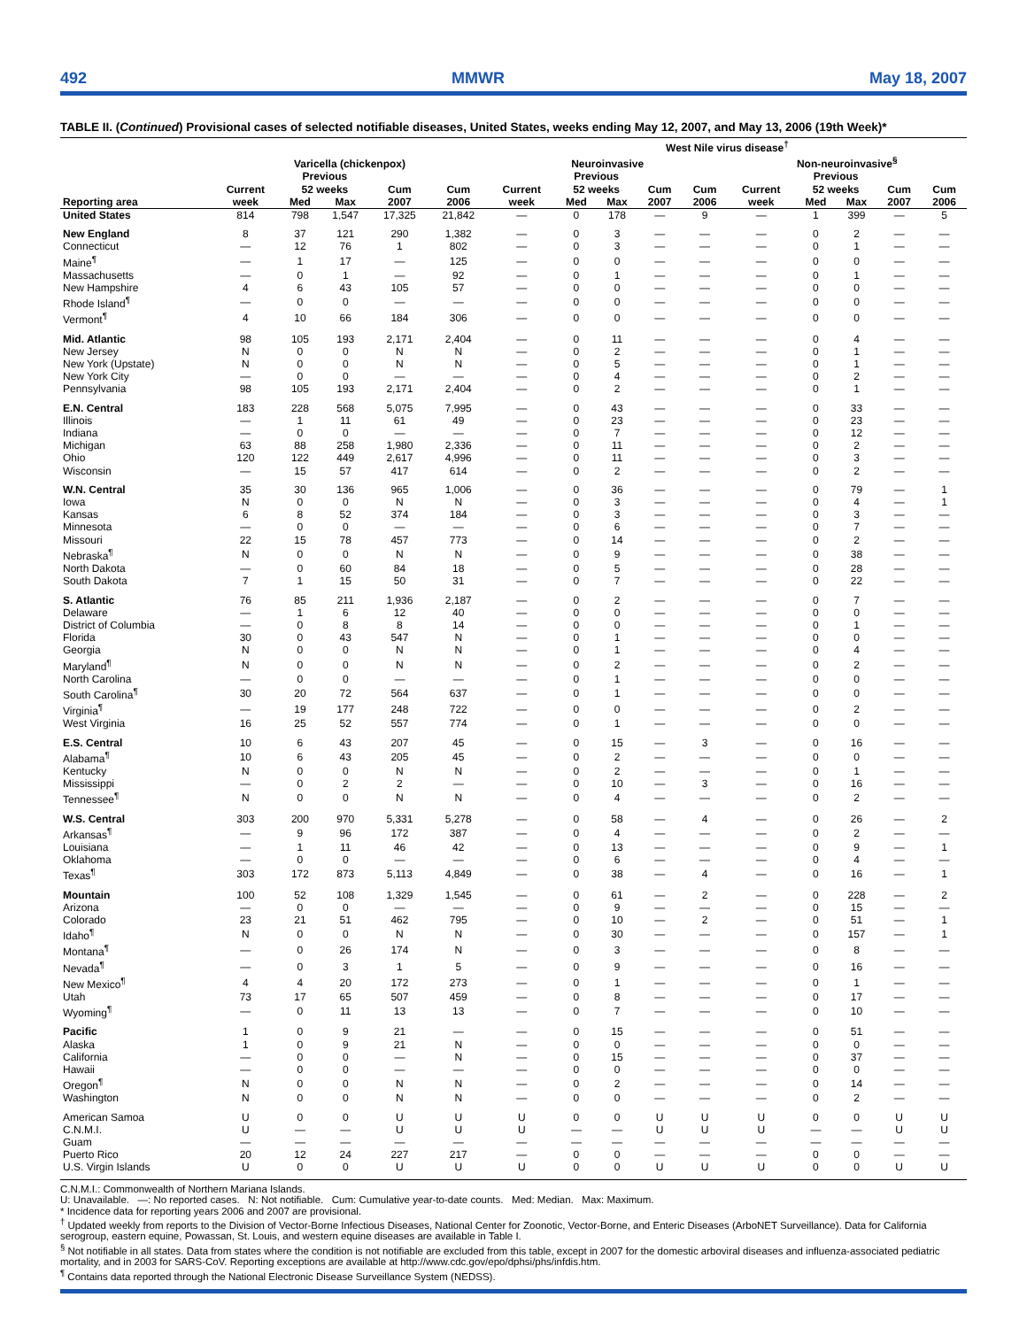492 MMWR May 18, 2007
TABLE II. (Continued) Provisional cases of selected notifiable diseases, United States, weeks ending May 12, 2007, and May 13, 2006 (19th Week)*
| | | | | | | West Nile virus disease<sup>†</sup> | | | | | | | | | |
| --- | --- | --- | --- | --- | --- | --- | --- | --- | --- | --- | --- | --- | --- | --- | --- |
| | Varicella (chickenpox) | | | | | Neuroinvasive | | | | | Non-neuroinvasive<sup>§</sup> | | | | |
| | Current | Previous 52 weeks | | Cum | Cum | Current | Previous 52 weeks | | Cum | Cum | Current | Previous 52 weeks | | Cum | Cum |
| Reporting area | week | Med | Max | 2007 | 2006 | week | Med | Max | 2007 | 2006 | week | Med | Max | 2007 | 2006 |
| United States | 814 | 798 | 1,547 | 17,325 | 21,842 | — | 0 | 178 | — | 9 | — | 1 | 399 | — | 5 |
| New England | 8 | 37 | 121 | 290 | 1,382 | — | 0 | 3 | — | — | — | 0 | 2 | — | — |
| Connecticut | — | 12 | 76 | 1 | 802 | — | 0 | 3 | — | — | — | 0 | 1 | — | — |
| Maine<sup>¶</sup> | — | 1 | 17 | — | 125 | — | 0 | 0 | — | — | — | 0 | 0 | — | — |
| Massachusetts | — | 0 | 1 | — | 92 | — | 0 | 1 | — | — | — | 0 | 1 | — | — |
| New Hampshire | 4 | 6 | 43 | 105 | 57 | — | 0 | 0 | — | — | — | 0 | 0 | — | — |
| Rhode Island<sup>¶</sup> | — | 0 | 0 | — | — | — | 0 | 0 | — | — | — | 0 | 0 | — | — |
| Vermont<sup>¶</sup> | 4 | 10 | 66 | 184 | 306 | — | 0 | 0 | — | — | — | 0 | 0 | — | — |
| Mid. Atlantic | 98 | 105 | 193 | 2,171 | 2,404 | — | 0 | 11 | — | — | — | 0 | 4 | — | — |
| New Jersey | N | 0 | 0 | N | N | — | 0 | 2 | — | — | — | 0 | 1 | — | — |
| New York (Upstate) | N | 0 | 0 | N | N | — | 0 | 5 | — | — | — | 0 | 1 | — | — |
| New York City | — | 0 | 0 | — | — | — | 0 | 4 | — | — | — | 0 | 2 | — | — |
| Pennsylvania | 98 | 105 | 193 | 2,171 | 2,404 | — | 0 | 2 | — | — | — | 0 | 1 | — | — |
| E.N. Central | 183 | 228 | 568 | 5,075 | 7,995 | — | 0 | 43 | — | — | — | 0 | 33 | — | — |
| Illinois | — | 1 | 11 | 61 | 49 | — | 0 | 23 | — | — | — | 0 | 23 | — | — |
| Indiana | — | 0 | 0 | — | — | — | 0 | 7 | — | — | — | 0 | 12 | — | — |
| Michigan | 63 | 88 | 258 | 1,980 | 2,336 | — | 0 | 11 | — | — | — | 0 | 2 | — | — |
| Ohio | 120 | 122 | 449 | 2,617 | 4,996 | — | 0 | 11 | — | — | — | 0 | 3 | — | — |
| Wisconsin | — | 15 | 57 | 417 | 614 | — | 0 | 2 | — | — | — | 0 | 2 | — | — |
| W.N. Central | 35 | 30 | 136 | 965 | 1,006 | — | 0 | 36 | — | — | — | 0 | 79 | — | 1 |
| Iowa | N | 0 | 0 | N | N | — | 0 | 3 | — | — | — | 0 | 4 | — | 1 |
| Kansas | 6 | 8 | 52 | 374 | 184 | — | 0 | 3 | — | — | — | 0 | 3 | — | — |
| Minnesota | — | 0 | 0 | — | — | — | 0 | 6 | — | — | — | 0 | 7 | — | — |
| Missouri | 22 | 15 | 78 | 457 | 773 | — | 0 | 14 | — | — | — | 0 | 2 | — | — |
| Nebraska<sup>¶</sup> | N | 0 | 0 | N | N | — | 0 | 9 | — | — | — | 0 | 38 | — | — |
| North Dakota | — | 0 | 60 | 84 | 18 | — | 0 | 5 | — | — | — | 0 | 28 | — | — |
| South Dakota | 7 | 1 | 15 | 50 | 31 | — | 0 | 7 | — | — | — | 0 | 22 | — | — |
| S. Atlantic | 76 | 85 | 211 | 1,936 | 2,187 | — | 0 | 2 | — | — | — | 0 | 7 | — | — |
| Delaware | — | 1 | 6 | 12 | 40 | — | 0 | 0 | — | — | — | 0 | 0 | — | — |
| District of Columbia | — | 0 | 8 | 8 | 14 | — | 0 | 0 | — | — | — | 0 | 1 | — | — |
| Florida | 30 | 0 | 43 | 547 | N | — | 0 | 1 | — | — | — | 0 | 0 | — | — |
| Georgia | N | 0 | 0 | N | N | — | 0 | 1 | — | — | — | 0 | 4 | — | — |
| Maryland<sup>¶</sup> | N | 0 | 0 | N | N | — | 0 | 2 | — | — | — | 0 | 2 | — | — |
| North Carolina | — | 0 | 0 | — | — | — | 0 | 1 | — | — | — | 0 | 0 | — | — |
| South Carolina<sup>¶</sup> | 30 | 20 | 72 | 564 | 637 | — | 0 | 1 | — | — | — | 0 | 0 | — | — |
| Virginia<sup>¶</sup> | — | 19 | 177 | 248 | 722 | — | 0 | 0 | — | — | — | 0 | 2 | — | — |
| West Virginia | 16 | 25 | 52 | 557 | 774 | — | 0 | 1 | — | — | — | 0 | 0 | — | — |
| E.S. Central | 10 | 6 | 43 | 207 | 45 | — | 0 | 15 | — | 3 | — | 0 | 16 | — | — |
| Alabama<sup>¶</sup> | 10 | 6 | 43 | 205 | 45 | — | 0 | 2 | — | — | — | 0 | 0 | — | — |
| Kentucky | N | 0 | 0 | N | N | — | 0 | 2 | — | — | — | 0 | 1 | — | — |
| Mississippi | — | 0 | 2 | 2 | — | — | 0 | 10 | — | 3 | — | 0 | 16 | — | — |
| Tennessee<sup>¶</sup> | N | 0 | 0 | N | N | — | 0 | 4 | — | — | — | 0 | 2 | — | — |
| W.S. Central | 303 | 200 | 970 | 5,331 | 5,278 | — | 0 | 58 | — | 4 | — | 0 | 26 | — | 2 |
| Arkansas<sup>¶</sup> | — | 9 | 96 | 172 | 387 | — | 0 | 4 | — | — | — | 0 | 2 | — | — |
| Louisiana | — | 1 | 11 | 46 | 42 | — | 0 | 13 | — | — | — | 0 | 9 | — | 1 |
| Oklahoma | — | 0 | 0 | — | — | — | 0 | 6 | — | — | — | 0 | 4 | — | — |
| Texas<sup>¶</sup> | 303 | 172 | 873 | 5,113 | 4,849 | — | 0 | 38 | — | 4 | — | 0 | 16 | — | 1 |
| Mountain | 100 | 52 | 108 | 1,329 | 1,545 | — | 0 | 61 | — | 2 | — | 0 | 228 | — | 2 |
| Arizona | — | 0 | 0 | — | — | — | 0 | 9 | — | — | — | 0 | 15 | — | — |
| Colorado | 23 | 21 | 51 | 462 | 795 | — | 0 | 10 | — | 2 | — | 0 | 51 | — | 1 |
| Idaho<sup>¶</sup> | N | 0 | 0 | N | N | — | 0 | 30 | — | — | — | 0 | 157 | — | 1 |
| Montana<sup>¶</sup> | — | 0 | 26 | 174 | N | — | 0 | 3 | — | — | — | 0 | 8 | — | — |
| Nevada<sup>¶</sup> | — | 0 | 3 | 1 | 5 | — | 0 | 9 | — | — | — | 0 | 16 | — | — |
| New Mexico<sup>¶</sup> | 4 | 4 | 20 | 172 | 273 | — | 0 | 1 | — | — | — | 0 | 1 | — | — |
| Utah | 73 | 17 | 65 | 507 | 459 | — | 0 | 8 | — | — | — | 0 | 17 | — | — |
| Wyoming<sup>¶</sup> | — | 0 | 11 | 13 | 13 | — | 0 | 7 | — | — | — | 0 | 10 | — | — |
| Pacific | 1 | 0 | 9 | 21 | — | — | 0 | 15 | — | — | — | 0 | 51 | — | — |
| Alaska | 1 | 0 | 9 | 21 | N | — | 0 | 0 | — | — | — | 0 | 0 | — | — |
| California | — | 0 | 0 | — | N | — | 0 | 15 | — | — | — | 0 | 37 | — | — |
| Hawaii | — | 0 | 0 | — | — | — | 0 | 0 | — | — | — | 0 | 0 | — | — |
| Oregon<sup>¶</sup> | N | 0 | 0 | N | N | — | 0 | 2 | — | — | — | 0 | 14 | — | — |
| Washington | N | 0 | 0 | N | N | — | 0 | 0 | — | — | — | 0 | 2 | — | — |
| American Samoa | U | 0 | 0 | U | U | U | 0 | 0 | U | U | U | 0 | 0 | U | U |
| C.N.M.I. | U | — | — | U | U | U | — | — | U | U | U | — | — | U | U |
| Guam | — | — | — | — | — | — | — | — | — | — | — | — | — | — | — |
| Puerto Rico | 20 | 12 | 24 | 227 | 217 | — | 0 | 0 | — | — | — | 0 | 0 | — | — |
| U.S. Virgin Islands | U | 0 | 0 | U | U | U | 0 | 0 | U | U | U | 0 | 0 | U | U |
C.N.M.I.: Commonwealth of Northern Mariana Islands.
U: Unavailable. —: No reported cases. N: Not notifiable. Cum: Cumulative year-to-date counts. Med: Median. Max: Maximum.
* Incidence data for reporting years 2006 and 2007 are provisional.
<sup>†</sup> Updated weekly from reports to the Division of Vector-Borne Infectious Diseases, National Center for Zoonotic, Vector-Borne, and Enteric Diseases (ArboNET Surveillance). Data for California serogroup, eastern equine, Powassan, St. Louis, and western equine diseases are available in Table I.
<sup>§</sup> Not notifiable in all states. Data from states where the condition is not notifiable are excluded from this table, except in 2007 for the domestic arboviral diseases and influenza-associated pediatric mortality, and in 2003 for SARS-CoV. Reporting exceptions are available at http://www.cdc.gov/epo/dphsi/phs/infdis.htm.
<sup>¶</sup> Contains data reported through the National Electronic Disease Surveillance System (NEDSS).